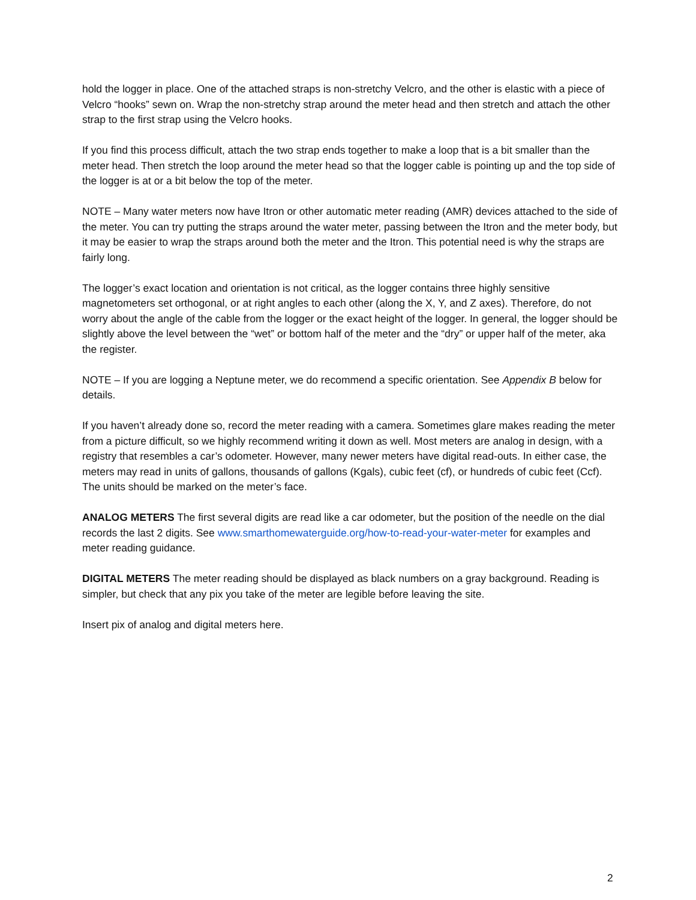hold the logger in place. One of the attached straps is non-stretchy Velcro, and the other is elastic with a piece of Velcro “hooks” sewn on. Wrap the non-stretchy strap around the meter head and then stretch and attach the other strap to the first strap using the Velcro hooks.
If you find this process difficult, attach the two strap ends together to make a loop that is a bit smaller than the meter head. Then stretch the loop around the meter head so that the logger cable is pointing up and the top side of the logger is at or a bit below the top of the meter.
NOTE – Many water meters now have Itron or other automatic meter reading (AMR) devices attached to the side of the meter. You can try putting the straps around the water meter, passing between the Itron and the meter body, but it may be easier to wrap the straps around both the meter and the Itron. This potential need is why the straps are fairly long.
The logger’s exact location and orientation is not critical, as the logger contains three highly sensitive magnetometers set orthogonal, or at right angles to each other (along the X, Y, and Z axes). Therefore, do not worry about the angle of the cable from the logger or the exact height of the logger. In general, the logger should be slightly above the level between the “wet” or bottom half of the meter and the “dry” or upper half of the meter, aka the register.
NOTE – If you are logging a Neptune meter, we do recommend a specific orientation. See Appendix B below for details.
If you haven’t already done so, record the meter reading with a camera. Sometimes glare makes reading the meter from a picture difficult, so we highly recommend writing it down as well. Most meters are analog in design, with a registry that resembles a car’s odometer. However, many newer meters have digital read-outs. In either case, the meters may read in units of gallons, thousands of gallons (Kgals), cubic feet (cf), or hundreds of cubic feet (Ccf). The units should be marked on the meter’s face.
ANALOG METERS The first several digits are read like a car odometer, but the position of the needle on the dial records the last 2 digits. See www.smarthomewaterguide.org/how-to-read-your-water-meter for examples and meter reading guidance.
DIGITAL METERS The meter reading should be displayed as black numbers on a gray background. Reading is simpler, but check that any pix you take of the meter are legible before leaving the site.
Insert pix of analog and digital meters here.
2